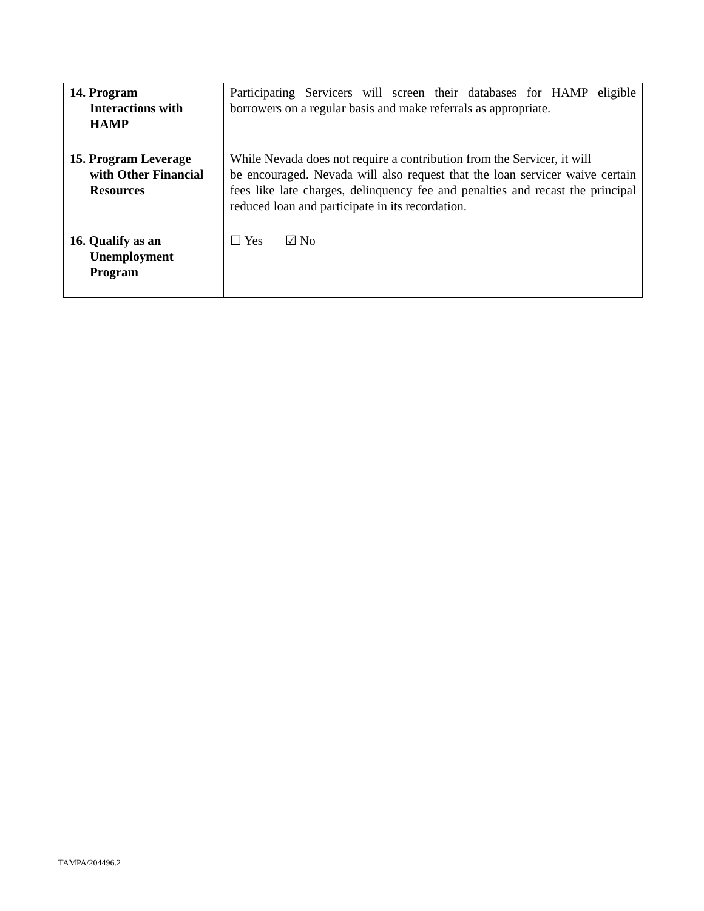| 14. Program Interactions with HAMP | Participating Servicers will screen their databases for HAMP eligible borrowers on a regular basis and make referrals as appropriate. |
| 15. Program Leverage with Other Financial Resources | While Nevada does not require a contribution from the Servicer, it will be encouraged. Nevada will also request that the loan servicer waive certain fees like late charges, delinquency fee and penalties and recast the principal reduced loan and participate in its recordation. |
| 16. Qualify as an Unemployment Program | ☐ Yes ☑ No |
TAMPA/204496.2